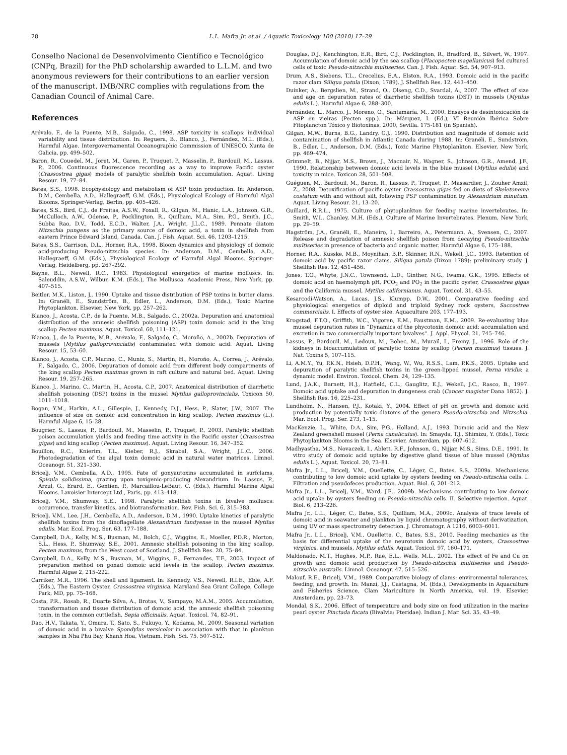28 L.L. Mafra Jr. et al. / Aquatic Toxicology 100 (2010) 17–29
Conselho Nacional de Desenvolvimento Científico e Tecnológico (CNPq, Brazil) for the PhD scholarship awarded to L.L.M. and two anonymous reviewers for their contributions to an earlier version of the manuscript. IMB/NRC complies with regulations from the Canadian Council of Animal Care.
References
Arévalo, F., de la Puente, M.B., Salgado, C., 1998. ASP toxicity in scallops: individual variability and tissue distribution. In: Reguera, B., Blanco, J., Fernández, M.L. (Eds.), Harmful Algae. Intergovernamental Oceanographic Commission of UNESCO. Xunta de Galicia, pp. 499–502.
Baron, R., Couedel, M., Joret, M., Garen, P., Truquet, P., Masselin, P., Bardouil, M., Lassus, P., 2006. Continuous fluorescence recording as a way to improve Pacific oyster (Crassostrea gigas) models of paralytic shellfish toxin accumulation. Aquat. Living Resour. 19, 77–84.
Bates, S.S., 1998. Ecophysiology and metabolism of ASP toxin production. In: Anderson, D.M., Cembella, A.D., Hallegraeff, G.M. (Eds.), Physiological Ecology of Harmful Algal Blooms. Springer-Verlag, Berlin, pp. 405–426.
Bates, S.S., Bird, C.J., de Freitas, A.S.W., Foxall, R., Gilgan, M., Hanic, L.A., Johnson, G.R., McCulloch, A.W., Odense, P., Pocklington, R., Quilliam, M.A., Sim, P.G., Smith, J.C., Subba Rao, D.V., Todd, E.C.D., Walter, J.A., Wright, J.L.C., 1989. Pennate diatom Nitzschia pungens as the primary source of domoic acid, a toxin in shellfish from eastern Prince Edward Island, Canada. Can. J. Fish. Aquat. Sci. 46, 1203–1215.
Bates, S.S., Garrison, D.L., Horner, R.A., 1998. Bloom dynamics and physiology of domoic acid-producing Pseudo-nitzschia species. In: Anderson, D.M., Cembella, A.D., Hallegraeff, G.M. (Eds.), Physiological Ecology of Harmful Algal Blooms. Springer-Verlag, Heidelberg, pp. 267–292.
Bayne, B.L., Newell, R.C., 1983. Physiological energetics of marine molluscs. In: Saleuddin, A.S.W., Wilbur, K.M. (Eds.), The Mollusca. Academic Press, New York, pp. 407–515.
Beitler, M.K., Liston, J., 1990. Uptake and tissue distribution of PSP toxins in butter clams. In: Granéli, E., Sundström, B., Edler, L., Anderson, D.M. (Eds.), Toxic Marine Phytoplankton. Elsevier, New York, pp. 257–262.
Blanco, J., Acosta, C.P., de la Puente, M.B., Salgado, C., 2002a. Depuration and anatomical distribution of the amnesic shellfish poisoning (ASP) toxin domoic acid in the king scallop Pecten maximus. Aquat. Toxicol. 60, 111–121.
Blanco, J., de la Puente, M.B., Arévalo, F., Salgado, C., Moroño, A., 2002b. Depuration of mussels (Mytilus galloprovincialis) contaminated with domoic acid. Aquat. Living Resour. 15, 53–60.
Blanco, J., Acosta, C.P., Marino, C., Muniz, S., Martin, H., Moroño, A., Correa, J., Arévalo, F., Salgado, C., 2006. Depuration of domoic acid from different body compartments of the king scallop Pecten maximus grown in raft culture and natural bed. Aquat. Living Resour. 19, 257–265.
Blanco, J., Marino, C., Martin, H., Acosta, C.P., 2007. Anatomical distribution of diarrhetic shellfish poisoning (DSP) toxins in the mussel Mytilus galloprovincialis. Toxicon 50, 1011–1018.
Bogan, Y.M., Harkin, A.L., Gillespie, J., Kennedy, D.J., Hess, P., Slater, J.W., 2007. The influence of size on domoic acid concentration in king scallop, Pecten maximus (L.). Harmful Algae 6, 15–28.
Bougrier, S., Lassus, P., Bardouil, M., Masselin, P., Truquet, P., 2003. Paralytic shellfish poison accumulation yields and feeding time activity in the Pacific oyster (Crassostrea gigas) and king scallop (Pecten maximus). Aquat. Living Resour. 16, 347–352.
Bouillon, R.C., Knierim, T.L., Kieber, R.J., Skrabal, S.A., Wright, J.L.C., 2006. Photodegradation of the algal toxin domoic acid in natural water matrices. Limnol. Oceanogr. 51, 321–330.
Bricelj, V.M., Cembella, A.D., 1995. Fate of gonyautoxins accumulated in surfclams, Spisula solidissima, grazing upon toxigenic-producing Alexandrium. In: Lassus, P., Arzul, G., Erard, E., Gentien, P., Marcaillou-LeBaut, C. (Eds.), Harmful Marine Algal Blooms. Lavoisier Intercept Ltd., Paris, pp. 413–418.
Bricelj, V.M., Shumway, S.E., 1998. Paralytic shellfish toxins in bivalve molluscs: occurrence, transfer kinetics, and biotransformation. Rev. Fish. Sci. 6, 315–383.
Bricelj, V.M., Lee, J.H., Cembella, A.D., Anderson, D.M., 1990. Uptake kinetics of paralytic shellfish toxins from the dinoflagellate Alexandrium fundyense in the mussel Mytilus edulis. Mar. Ecol. Prog. Ser. 63, 177–188.
Campbell, D.A., Kelly, M.S., Busman, M., Bolch, C.J., Wiggins, E., Moeller, P.D.R., Morton, S.L., Hess, P., Shumway, S.E., 2001. Amnesic shellfish poisoning in the king scallop, Pecten maximus, from the West coast of Scotland. J. Shellfish Res. 20, 75–84.
Campbell, D.A., Kelly, M.S., Busman, M., Wiggins, E., Fernandes, T.F., 2003. Impact of preparation method on gonad domoic acid levels in the scallop, Pecten maximus. Harmful Algae 2, 215–222.
Carriker, M.R., 1996. The shell and ligament. In: Kennedy, V.S., Newell, R.I.E., Eble, A.F. (Eds.), The Eastern Oyster, Crassostrea virginica. Maryland Sea Grant College, College Park, MD, pp. 75–168.
Costa, P.R., Rosab, R., Duarte Silva, A., Brotas, V., Sampayo, M.A.M., 2005. Accumulation, transformation and tissue distribution of domoic acid, the amnesic shellfish poisoning toxin, in the common cuttlefish, Sepia officinalis. Aquat. Toxicol. 74, 82–91.
Dao, H.V., Takata, Y., Omura, T., Sato, S., Fukuyo, Y., Kodama, M., 2009. Seasonal variation of domoic acid in a bivalve Spondylus versicolor in association with that in plankton samples in Nha Phu Bay, Khanh Hoa, Vietnam. Fish. Sci. 75, 507–512.
Douglas, D.J., Kenchington, E.R., Bird, C.J., Pocklington, R., Bradford, B., Silvert, W., 1997. Accumulation of domoic acid by the sea scallop (Placopecten magellanicus) fed cultured cells of toxic Pseudo-nitzschia multiseries. Can. J. Fish. Aquat. Sci. 54, 907–913.
Drum, A.S., Siebens, T.L., Crecelius, E.A., Elston, R.A., 1993. Domoic acid in the pacific razor clam Siliqua patula (Dixon, 1789). J. Shellfish Res. 12, 443–450.
Duinker, A., Bergslien, M., Strand, O., Olseng, C.D., Svardal, A., 2007. The effect of size and age on depuration rates of diarrhetic shellfish toxins (DST) in mussels (Mytilus edulis L.). Harmful Algae 6, 288–300.
Fernández, L., Marco, J., Moreno, O., Santamaría, M., 2000. Ensayos de desintoxicación de ASP en vieiras (Pecten spp.). In: Márquez, I. (Ed.), VI Reunión Ibérica Sobre Fitoplancton Tóxico y Biotoxinas, 2000, Sevilla. 175-181 (in Spanish).
Gilgan, M.W., Burns, B.G., Landry, G.J., 1990. Distribution and magnitude of domoic acid contamination of shellfish in Atlantic Canada during 1988. In: Granéli, E., Sundström, B., Edler, L., Anderson, D.M. (Eds.), Toxic Marine Phytoplankton. Elsevier, New York, pp. 469–474.
Grimmelt, B., Nijjar, M.S., Brown, J., Macnair, N., Wagner, S., Johnson, G.R., Amend, J.F., 1990. Relationship between domoic acid levels in the blue mussel (Mytilus edulis) and toxicity in mice. Toxicon 28, 501–508.
Guéguen, M., Bardouil, M., Baron, R., Lassus, P., Truquet, P., Massardier, J., Zouher Amzil, Z., 2008. Detoxification of pacific oyster Crassostrea gigas fed on diets of Skeletonema costatum with and without silt, following PSP contamination by Alexandrium minutum. Aquat. Living Resour. 21, 13–20.
Guillard, R.R.L., 1975. Culture of phytoplankton for feeding marine invertebrates. In: Smith, W.I., Chanley, M.H. (Eds.), Culture of Marine Invertebrates. Plenum, New York, pp. 29–59.
Hagström, J.A., Granéli, E., Maneiro, I., Barreiro, A., Petermann, A., Svensen, C., 2007. Release and degradation of amnesic shellfish poison from decaying Pseudo-nitzschia multiseries in presence of bacteria and organic matter. Harmful Algae 6, 175–188.
Horner, R.A., Kusske, M.B., Moynihan, B.P., Skinner, R.N., Wekell, J.C., 1993. Retention of domoic acid by pacific razor clams, Siliqua patula (Dixon 1789): preliminary study. J. Shellfish Res. 12, 451–456.
Jones, T.O., Whyte, J.N.C., Townsend, L.D., Ginther, N.G., Iwama, G.K., 1995. Effects of domoic acid on haemolymph pH, PCO<sub>2</sub> and PO<sub>2</sub> in the pacific oyster, Crassostrea gigas and the California mussel, Mytilus californianus. Aquat. Toxicol. 31, 43–55.
Kesarcodi-Watson, A., Lucas, J.S., Klumpp, D.W., 2001. Comparative feeding and physiological energetics of diploid and triploid Sydney rock oysters, Saccostrea commercialis. I. Effects of oyster size. Aquaculture 203, 177–193.
Krogstad, F.T.O., Griffith, W.C., Vigoren, E.M., Faustman, E.M., 2009. Re-evaluating blue mussel depuration rates in “Dynamics of the phycotoxin domoic acid: accumulation and excretion in two commercially important bivalves”. J. Appl. Phycol. 21, 745–746.
Lassus, P., Bardouil, M., Ledoux, M., Bohec, M., Murail, I., Fremy, J., 1996. Role of the kidneys in bioaccumulation of paralytic toxins by scallop (Pecten maximus) tissues. J. Nat. Toxins 5, 107–115.
Li, A.M.Y., Yu, P.K.N., Hsieh, D.P.H., Wang, W., Wu, R.S.S., Lam, P.K.S., 2005. Uptake and depuration of paralytic shellfish toxins in the green-lipped mussel, Perna viridis: a dynamic model. Environ. Toxicol. Chem. 24, 129–135.
Lund, J.A.K., Barnett, H.J., Hatfield, C.L., Gauglitz, E.J., Wekell, J.C., Rasco, B., 1997. Domoic acid uptake and depuration in dungeness crab (Cancer magister Dana 1852). J. Shellfish Res. 16, 225–231.
Lundholm, N., Hansen, P.J., Kotaki, Y., 2004. Effect of pH on growth and domoic acid production by potentially toxic diatoms of the genera Pseudo-nitzschia and Nitzschia. Mar. Ecol. Prog. Ser. 273, 1–15.
MacKenzie, L., White, D.A., Sim, P.G., Holland, A.J., 1993. Domoic acid and the New Zealand greenshell mussel (Perna canaliculus). In: Smayda, T.J., Shimizu, Y. (Eds.), Toxic Phytoplankton Blooms in the Sea. Elsevier, Amsterdam, pp. 607–612.
Madhyastha, M.S., Novaczek, I., Ablett, R.F., Johnson, G., Nijjar, M.S., Sims, D.E., 1991. In vitro study of domoic acid uptake by digestive gland tissue of blue mussel (Mytilus edulis L.). Aquat. Toxicol. 20, 73–81.
Mafra Jr., L.L., Bricelj, V.M., Ouellette, C., Léger, C., Bates, S.S., 2009a. Mechanisms contributing to low domoic acid uptake by oysters feeding on Pseudo-nitzschia cells. I. Filtration and pseudofeces production. Aquat. Biol. 6, 201–212.
Mafra Jr., L.L., Bricelj, V.M., Ward, J.E., 2009b. Mechanisms contributing to low domoic acid uptake by oysters feeding on Pseudo-nitzschia cells. II. Selective rejection. Aquat. Biol. 6, 213–226.
Mafra Jr., L.L., Léger, C., Bates, S.S., Quilliam, M.A., 2009c. Analysis of trace levels of domoic acid in seawater and plankton by liquid chromatography without derivatization, using UV or mass spectrometry detection. J. Chromatogr. A 1216, 6003–6011.
Mafra Jr., L.L., Bricelj, V.M., Ouellette, C., Bates, S.S., 2010. Feeding mechanics as the basis for differential uptake of the neurotoxin domoic acid by oysters, Crassostrea virginica, and mussels, Mytilus edulis. Aquat. Toxicol. 97, 160–171.
Maldonado, M.T., Hughes, M.P., Rue, E.L., Wells, M.L., 2002. The effect of Fe and Cu on growth and domoic acid production by Pseudo-nitzschia multiseries and Pseudo-nitzschia australis. Limnol. Oceanogr. 47, 515–526.
Malouf, R.E., Bricelj, V.M., 1989. Comparative biology of clams: environmental tolerances, feeding, and growth. In: Manzi, J.J., Castagna, M. (Eds.), Developments in Aquaculture and Fisheries Science, Clam Mariculture in North America, vol. 19. Elsevier, Amsterdam, pp. 23–73.
Mondal, S.K., 2006. Effect of temperature and body size on food utilization in the marine pearl oyster Pinctada fucata (Bivalvia: Pteridae). Indian J. Mar. Sci. 35, 43–49.